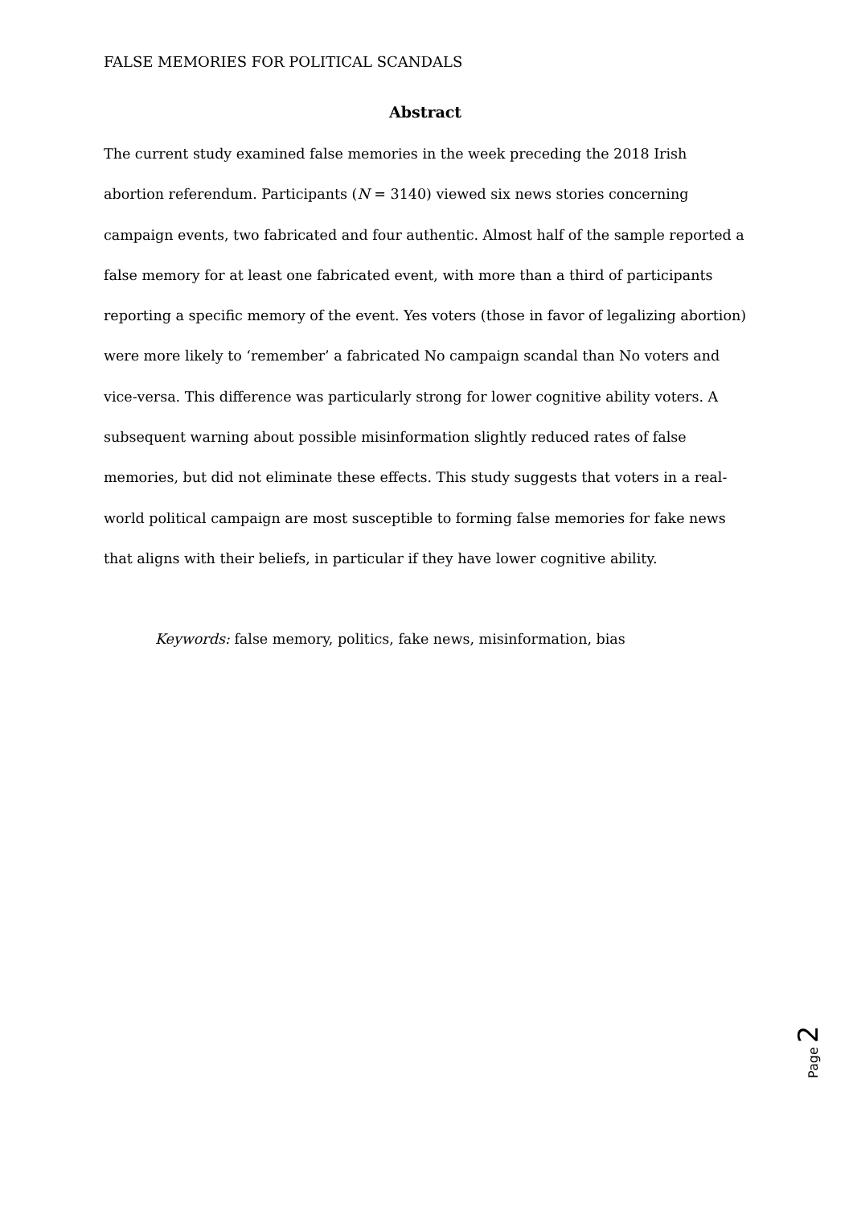FALSE MEMORIES FOR POLITICAL SCANDALS
Abstract
The current study examined false memories in the week preceding the 2018 Irish abortion referendum. Participants (N = 3140) viewed six news stories concerning campaign events, two fabricated and four authentic. Almost half of the sample reported a false memory for at least one fabricated event, with more than a third of participants reporting a specific memory of the event. Yes voters (those in favor of legalizing abortion) were more likely to ‘remember’ a fabricated No campaign scandal than No voters and vice-versa. This difference was particularly strong for lower cognitive ability voters. A subsequent warning about possible misinformation slightly reduced rates of false memories, but did not eliminate these effects. This study suggests that voters in a real-world political campaign are most susceptible to forming false memories for fake news that aligns with their beliefs, in particular if they have lower cognitive ability.
Keywords: false memory, politics, fake news, misinformation, bias
Page 2